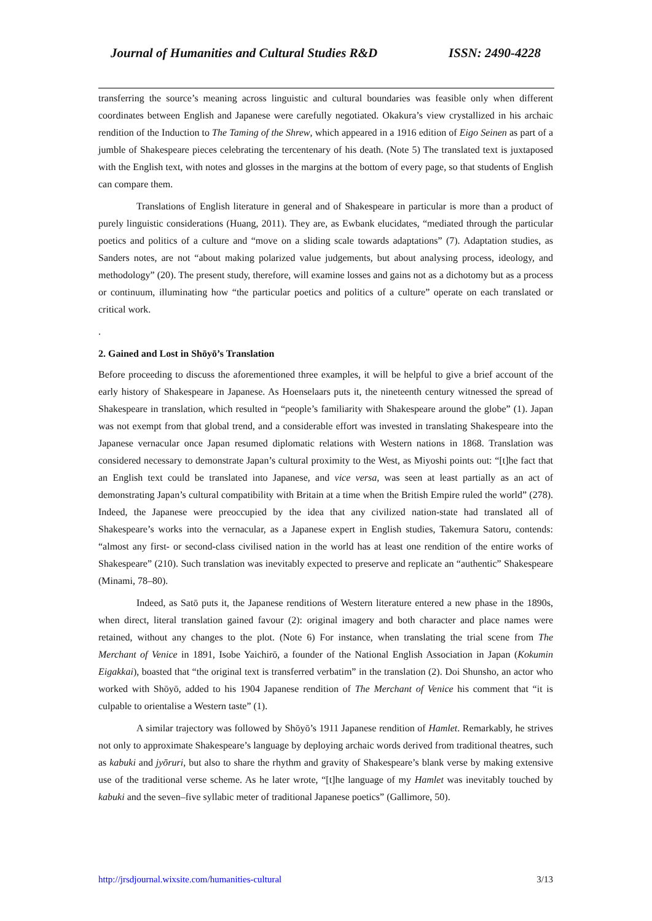Journal of Humanities and Cultural Studies R&D ISSN: 2490-4228
transferring the source’s meaning across linguistic and cultural boundaries was feasible only when different coordinates between English and Japanese were carefully negotiated. Okakura’s view crystallized in his archaic rendition of the Induction to The Taming of the Shrew, which appeared in a 1916 edition of Eigo Seinen as part of a jumble of Shakespeare pieces celebrating the tercentenary of his death. (Note 5) The translated text is juxtaposed with the English text, with notes and glosses in the margins at the bottom of every page, so that students of English can compare them.
Translations of English literature in general and of Shakespeare in particular is more than a product of purely linguistic considerations (Huang, 2011). They are, as Ewbank elucidates, “mediated through the particular poetics and politics of a culture and “move on a sliding scale towards adaptations” (7). Adaptation studies, as Sanders notes, are not “about making polarized value judgements, but about analysing process, ideology, and methodology” (20). The present study, therefore, will examine losses and gains not as a dichotomy but as a process or continuum, illuminating how “the particular poetics and politics of a culture” operate on each translated or critical work.
.
2. Gained and Lost in Shōyō’s Translation
Before proceeding to discuss the aforementioned three examples, it will be helpful to give a brief account of the early history of Shakespeare in Japanese. As Hoenselaars puts it, the nineteenth century witnessed the spread of Shakespeare in translation, which resulted in “people’s familiarity with Shakespeare around the globe” (1). Japan was not exempt from that global trend, and a considerable effort was invested in translating Shakespeare into the Japanese vernacular once Japan resumed diplomatic relations with Western nations in 1868. Translation was considered necessary to demonstrate Japan’s cultural proximity to the West, as Miyoshi points out: “[t]he fact that an English text could be translated into Japanese, and vice versa, was seen at least partially as an act of demonstrating Japan’s cultural compatibility with Britain at a time when the British Empire ruled the world” (278). Indeed, the Japanese were preoccupied by the idea that any civilized nation-state had translated all of Shakespeare’s works into the vernacular, as a Japanese expert in English studies, Takemura Satoru, contends: “almost any first- or second-class civilised nation in the world has at least one rendition of the entire works of Shakespeare” (210). Such translation was inevitably expected to preserve and replicate an “authentic” Shakespeare (Minami, 78–80).
Indeed, as Satō puts it, the Japanese renditions of Western literature entered a new phase in the 1890s, when direct, literal translation gained favour (2): original imagery and both character and place names were retained, without any changes to the plot. (Note 6) For instance, when translating the trial scene from The Merchant of Venice in 1891, Isobe Yaichirō, a founder of the National English Association in Japan (Kokumin Eigakkai), boasted that “the original text is transferred verbatim” in the translation (2). Doi Shunsho, an actor who worked with Shōyō, added to his 1904 Japanese rendition of The Merchant of Venice his comment that “it is culpable to orientalise a Western taste” (1).
A similar trajectory was followed by Shōyō’s 1911 Japanese rendition of Hamlet. Remarkably, he strives not only to approximate Shakespeare’s language by deploying archaic words derived from traditional theatres, such as kabuki and jyōruri, but also to share the rhythm and gravity of Shakespeare’s blank verse by making extensive use of the traditional verse scheme. As he later wrote, “[t]he language of my Hamlet was inevitably touched by kabuki and the seven–five syllabic meter of traditional Japanese poetics” (Gallimore, 50).
http://jrsdjournal.wixsite.com/humanities-cultural 3/13